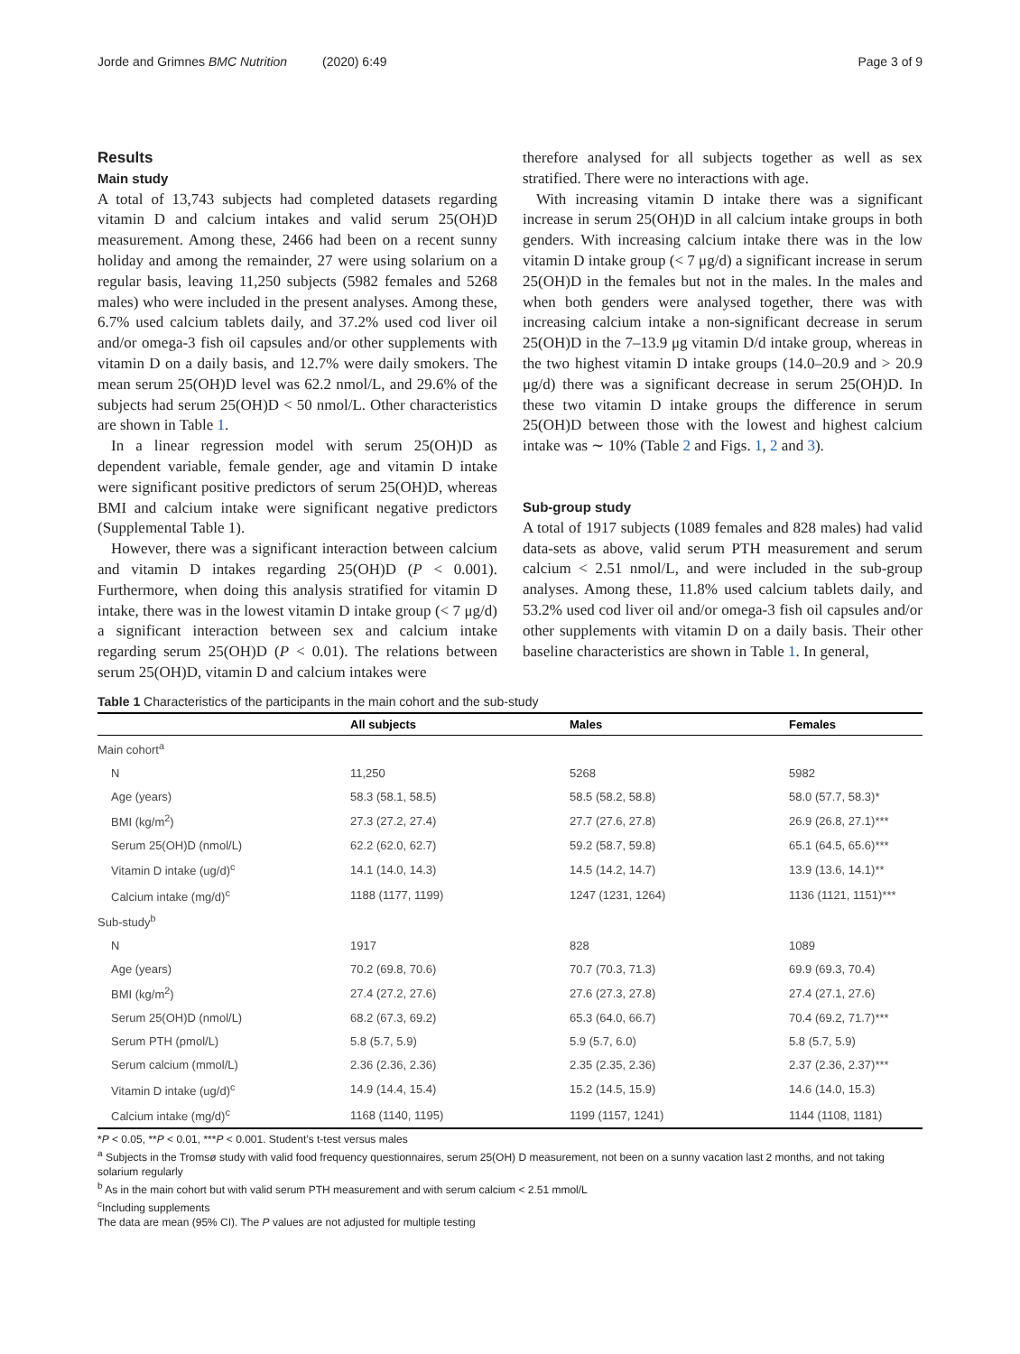Jorde and Grimnes BMC Nutrition (2020) 6:49 Page 3 of 9
Results
Main study
A total of 13,743 subjects had completed datasets regarding vitamin D and calcium intakes and valid serum 25(OH)D measurement. Among these, 2466 had been on a recent sunny holiday and among the remainder, 27 were using solarium on a regular basis, leaving 11,250 subjects (5982 females and 5268 males) who were included in the present analyses. Among these, 6.7% used calcium tablets daily, and 37.2% used cod liver oil and/or omega-3 fish oil capsules and/or other supplements with vitamin D on a daily basis, and 12.7% were daily smokers. The mean serum 25(OH)D level was 62.2 nmol/L, and 29.6% of the subjects had serum 25(OH)D < 50 nmol/L. Other characteristics are shown in Table 1.
In a linear regression model with serum 25(OH)D as dependent variable, female gender, age and vitamin D intake were significant positive predictors of serum 25(OH)D, whereas BMI and calcium intake were significant negative predictors (Supplemental Table 1).
However, there was a significant interaction between calcium and vitamin D intakes regarding 25(OH)D (P < 0.001). Furthermore, when doing this analysis stratified for vitamin D intake, there was in the lowest vitamin D intake group (< 7 μg/d) a significant interaction between sex and calcium intake regarding serum 25(OH)D (P < 0.01). The relations between serum 25(OH)D, vitamin D and calcium intakes were
therefore analysed for all subjects together as well as sex stratified. There were no interactions with age.
With increasing vitamin D intake there was a significant increase in serum 25(OH)D in all calcium intake groups in both genders. With increasing calcium intake there was in the low vitamin D intake group (< 7 μg/d) a significant increase in serum 25(OH)D in the females but not in the males. In the males and when both genders were analysed together, there was with increasing calcium intake a non-significant decrease in serum 25(OH)D in the 7–13.9 μg vitamin D/d intake group, whereas in the two highest vitamin D intake groups (14.0–20.9 and > 20.9 μg/d) there was a significant decrease in serum 25(OH)D. In these two vitamin D intake groups the difference in serum 25(OH)D between those with the lowest and highest calcium intake was ∼ 10% (Table 2 and Figs. 1, 2 and 3).
Sub-group study
A total of 1917 subjects (1089 females and 828 males) had valid data-sets as above, valid serum PTH measurement and serum calcium < 2.51 nmol/L, and were included in the sub-group analyses. Among these, 11.8% used calcium tablets daily, and 53.2% used cod liver oil and/or omega-3 fish oil capsules and/or other supplements with vitamin D on a daily basis. Their other baseline characteristics are shown in Table 1. In general,
Table 1 Characteristics of the participants in the main cohort and the sub-study
| | All subjects | Males | Females |
| --- | --- | --- | --- |
| Main cohort<sup>a</sup> | | | |
| N | 11,250 | 5268 | 5982 |
| Age (years) | 58.3 (58.1, 58.5) | 58.5 (58.2, 58.8) | 58.0 (57.7, 58.3)* |
| BMI (kg/m<sup>2</sup>) | 27.3 (27.2, 27.4) | 27.7 (27.6, 27.8) | 26.9 (26.8, 27.1)*** |
| Serum 25(OH)D (nmol/L) | 62.2 (62.0, 62.7) | 59.2 (58.7, 59.8) | 65.1 (64.5, 65.6)*** |
| Vitamin D intake (ug/d)<sup>c</sup> | 14.1 (14.0, 14.3) | 14.5 (14.2, 14.7) | 13.9 (13.6, 14.1)** |
| Calcium intake (mg/d)<sup>c</sup> | 1188 (1177, 1199) | 1247 (1231, 1264) | 1136 (1121, 1151)*** |
| Sub-study<sup>b</sup> | | | |
| N | 1917 | 828 | 1089 |
| Age (years) | 70.2 (69.8, 70.6) | 70.7 (70.3, 71.3) | 69.9 (69.3, 70.4) |
| BMI (kg/m<sup>2</sup>) | 27.4 (27.2, 27.6) | 27.6 (27.3, 27.8) | 27.4 (27.1, 27.6) |
| Serum 25(OH)D (nmol/L) | 68.2 (67.3, 69.2) | 65.3 (64.0, 66.7) | 70.4 (69.2, 71.7)*** |
| Serum PTH (pmol/L) | 5.8 (5.7, 5.9) | 5.9 (5.7, 6.0) | 5.8 (5.7, 5.9) |
| Serum calcium (mmol/L) | 2.36 (2.36, 2.36) | 2.35 (2.35, 2.36) | 2.37 (2.36, 2.37)*** |
| Vitamin D intake (ug/d)<sup>c</sup> | 14.9 (14.4, 15.4) | 15.2 (14.5, 15.9) | 14.6 (14.0, 15.3) |
| Calcium intake (mg/d)<sup>c</sup> | 1168 (1140, 1195) | 1199 (1157, 1241) | 1144 (1108, 1181) |
*P < 0.05, **P < 0.01, ***P < 0.001. Student’s t-test versus males
<sup>a</sup> Subjects in the Tromsø study with valid food frequency questionnaires, serum 25(OH) D measurement, not been on a sunny vacation last 2 months, and not taking solarium regularly
<sup>b</sup> As in the main cohort but with valid serum PTH measurement and with serum calcium < 2.51 mmol/L
<sup>c</sup> Including supplements
The data are mean (95% CI). The P values are not adjusted for multiple testing